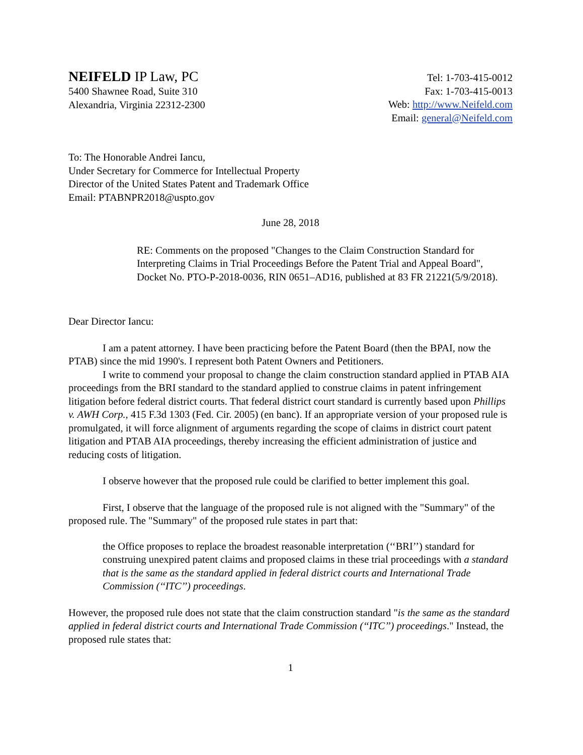NEIFELD IP Law, PC
5400 Shawnee Road, Suite 310
Alexandria, Virginia 22312-2300
Tel: 1-703-415-0012
Fax: 1-703-415-0013
Web: http://www.Neifeld.com
Email: general@Neifeld.com
To: The Honorable Andrei Iancu,
Under Secretary for Commerce for Intellectual Property
Director of the United States Patent and Trademark Office
Email: PTABNPR2018@uspto.gov
June 28, 2018
RE: Comments on the proposed "Changes to the Claim Construction Standard for Interpreting Claims in Trial Proceedings Before the Patent Trial and Appeal Board", Docket No. PTO-P-2018-0036, RIN 0651–AD16, published at 83 FR 21221(5/9/2018).
Dear Director Iancu:
I am a patent attorney. I have been practicing before the Patent Board (then the BPAI, now the PTAB) since the mid 1990's. I represent both Patent Owners and Petitioners.
I write to commend your proposal to change the claim construction standard applied in PTAB AIA proceedings from the BRI standard to the standard applied to construe claims in patent infringement litigation before federal district courts. That federal district court standard is currently based upon Phillips v. AWH Corp., 415 F.3d 1303 (Fed. Cir. 2005) (en banc). If an appropriate version of your proposed rule is promulgated, it will force alignment of arguments regarding the scope of claims in district court patent litigation and PTAB AIA proceedings, thereby increasing the efficient administration of justice and reducing costs of litigation.
I observe however that the proposed rule could be clarified to better implement this goal.
First, I observe that the language of the proposed rule is not aligned with the "Summary" of the proposed rule. The "Summary" of the proposed rule states in part that:
the Office proposes to replace the broadest reasonable interpretation (‘‘BRI’’) standard for construing unexpired patent claims and proposed claims in these trial proceedings with a standard that is the same as the standard applied in federal district courts and International Trade Commission (‘‘ITC’’) proceedings.
However, the proposed rule does not state that the claim construction standard "is the same as the standard applied in federal district courts and International Trade Commission (‘‘ITC’’) proceedings." Instead, the proposed rule states that:
1